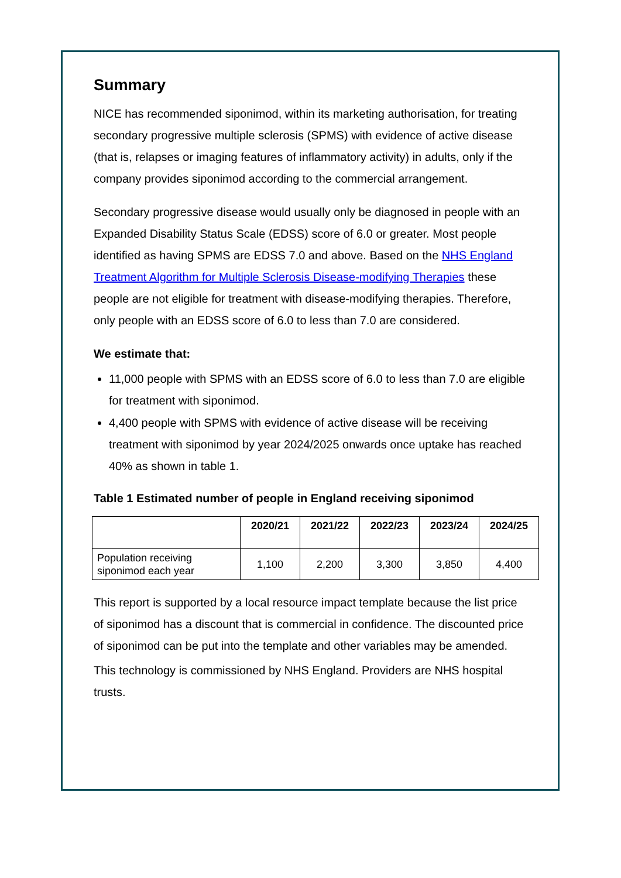Summary
NICE has recommended siponimod, within its marketing authorisation, for treating secondary progressive multiple sclerosis (SPMS) with evidence of active disease (that is, relapses or imaging features of inflammatory activity) in adults, only if the company provides siponimod according to the commercial arrangement.
Secondary progressive disease would usually only be diagnosed in people with an Expanded Disability Status Scale (EDSS) score of 6.0 or greater. Most people identified as having SPMS are EDSS 7.0 and above. Based on the NHS England Treatment Algorithm for Multiple Sclerosis Disease-modifying Therapies these people are not eligible for treatment with disease-modifying therapies. Therefore, only people with an EDSS score of 6.0 to less than 7.0 are considered.
We estimate that:
11,000 people with SPMS with an EDSS score of 6.0 to less than 7.0 are eligible for treatment with siponimod.
4,400 people with SPMS with evidence of active disease will be receiving treatment with siponimod by year 2024/2025 onwards once uptake has reached 40% as shown in table 1.
Table 1 Estimated number of people in England receiving siponimod
| | 2020/21 | 2021/22 | 2022/23 | 2023/24 | 2024/25 |
| --- | --- | --- | --- | --- | --- |
| Population receiving siponimod each year | 1,100 | 2,200 | 3,300 | 3,850 | 4,400 |
This report is supported by a local resource impact template because the list price of siponimod has a discount that is commercial in confidence. The discounted price of siponimod can be put into the template and other variables may be amended.
This technology is commissioned by NHS England. Providers are NHS hospital trusts.